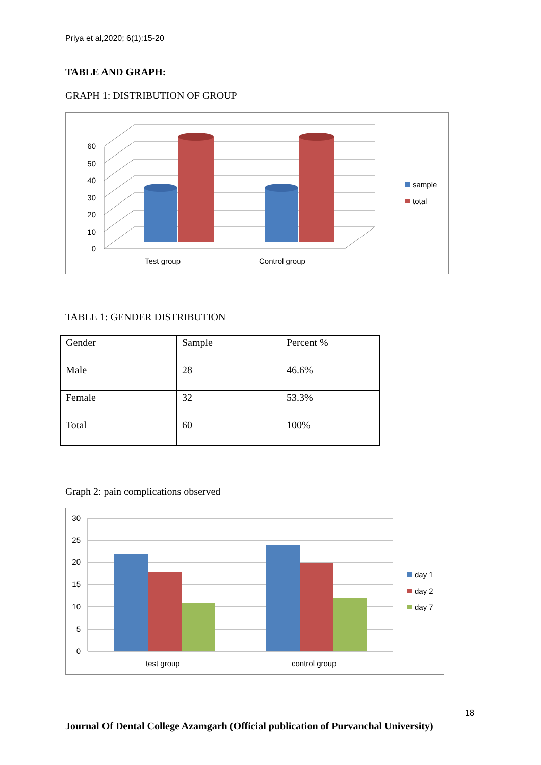Priya et al,2020; 6(1):15-20
TABLE AND GRAPH:
GRAPH 1: DISTRIBUTION OF GROUP
0
10
20
30
40
50
60
Test group
Control group
sample
total
TABLE 1: GENDER DISTRIBUTION
| Gender | Sample | Percent % |
| Male | 28 | 46.6% |
| Female | 32 | 53.3% |
| Total | 60 | 100% |
Graph 2: pain complications observed
0
5
10
15
20
25
30
test group
control group
day 1
day 2
day 7
18
Journal Of Dental College Azamgarh (Official publication of Purvanchal University)